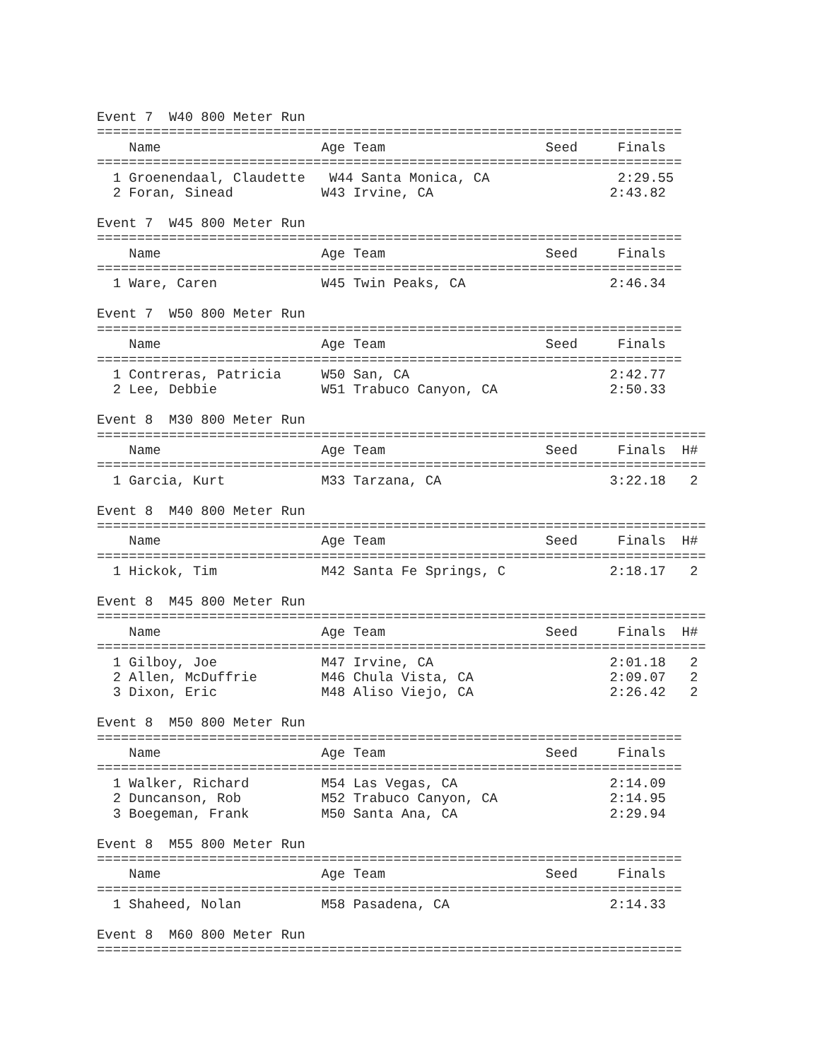Event 7  W40 800 Meter Run
=========================================================================
    Name                    Age Team                    Seed     Finals
=========================================================================
  1 Groenendaal, Claudette   W44 Santa Monica, CA                2:29.55
  2 Foran, Sinead           W43 Irvine, CA                      2:43.82

Event 7  W45 800 Meter Run
=========================================================================
    Name                    Age Team                    Seed     Finals
=========================================================================
  1 Ware, Caren             W45 Twin Peaks, CA                  2:46.34

Event 7  W50 800 Meter Run
=========================================================================
    Name                    Age Team                    Seed     Finals
=========================================================================
  1 Contreras, Patricia     W50 San, CA                         2:42.77
  2 Lee, Debbie             W51 Trabuco Canyon, CA              2:50.33

Event 8  M30 800 Meter Run
============================================================================
    Name                    Age Team                    Seed     Finals  H#
============================================================================
  1 Garcia, Kurt            M33 Tarzana, CA                     3:22.18   2

Event 8  M40 800 Meter Run
============================================================================
    Name                    Age Team                    Seed     Finals  H#
============================================================================
  1 Hickok, Tim             M42 Santa Fe Springs, C             2:18.17   2

Event 8  M45 800 Meter Run
============================================================================
    Name                    Age Team                    Seed     Finals  H#
============================================================================
  1 Gilboy, Joe             M47 Irvine, CA                      2:01.18   2
  2 Allen, McDuffrie        M46 Chula Vista, CA                 2:09.07   2
  3 Dixon, Eric             M48 Aliso Viejo, CA                 2:26.42   2

Event 8  M50 800 Meter Run
=========================================================================
    Name                    Age Team                    Seed     Finals
=========================================================================
  1 Walker, Richard         M54 Las Vegas, CA                   2:14.09
  2 Duncanson, Rob          M52 Trabuco Canyon, CA              2:14.95
  3 Boegeman, Frank         M50 Santa Ana, CA                   2:29.94

Event 8  M55 800 Meter Run
=========================================================================
    Name                    Age Team                    Seed     Finals
=========================================================================
  1 Shaheed, Nolan          M58 Pasadena, CA                    2:14.33

Event 8  M60 800 Meter Run
=========================================================================